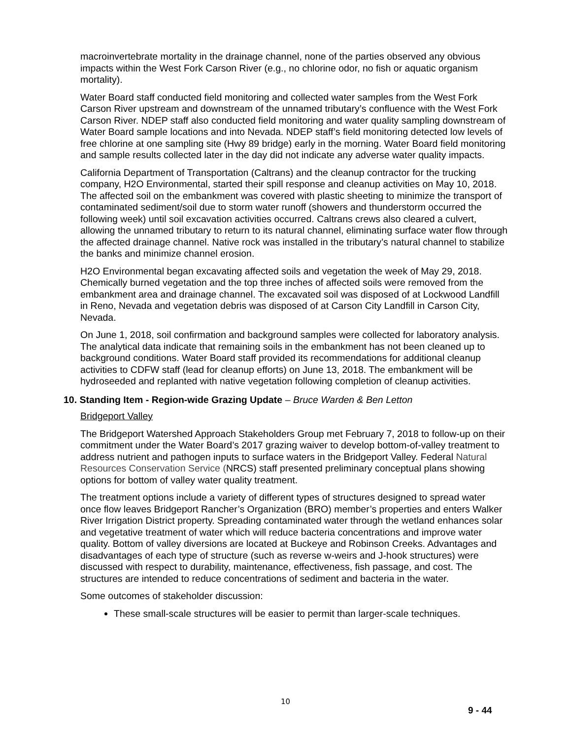macroinvertebrate mortality in the drainage channel, none of the parties observed any obvious impacts within the West Fork Carson River (e.g., no chlorine odor, no fish or aquatic organism mortality).
Water Board staff conducted field monitoring and collected water samples from the West Fork Carson River upstream and downstream of the unnamed tributary’s confluence with the West Fork Carson River. NDEP staff also conducted field monitoring and water quality sampling downstream of Water Board sample locations and into Nevada. NDEP staff’s field monitoring detected low levels of free chlorine at one sampling site (Hwy 89 bridge) early in the morning. Water Board field monitoring and sample results collected later in the day did not indicate any adverse water quality impacts.
California Department of Transportation (Caltrans) and the cleanup contractor for the trucking company, H2O Environmental, started their spill response and cleanup activities on May 10, 2018. The affected soil on the embankment was covered with plastic sheeting to minimize the transport of contaminated sediment/soil due to storm water runoff (showers and thunderstorm occurred the following week) until soil excavation activities occurred. Caltrans crews also cleared a culvert, allowing the unnamed tributary to return to its natural channel, eliminating surface water flow through the affected drainage channel. Native rock was installed in the tributary’s natural channel to stabilize the banks and minimize channel erosion.
H2O Environmental began excavating affected soils and vegetation the week of May 29, 2018. Chemically burned vegetation and the top three inches of affected soils were removed from the embankment area and drainage channel. The excavated soil was disposed of at Lockwood Landfill in Reno, Nevada and vegetation debris was disposed of at Carson City Landfill in Carson City, Nevada.
On June 1, 2018, soil confirmation and background samples were collected for laboratory analysis. The analytical data indicate that remaining soils in the embankment has not been cleaned up to background conditions. Water Board staff provided its recommendations for additional cleanup activities to CDFW staff (lead for cleanup efforts) on June 13, 2018. The embankment will be hydroseeded and replanted with native vegetation following completion of cleanup activities.
10. Standing Item - Region-wide Grazing Update – Bruce Warden & Ben Letton
Bridgeport Valley
The Bridgeport Watershed Approach Stakeholders Group met February 7, 2018 to follow-up on their commitment under the Water Board’s 2017 grazing waiver to develop bottom-of-valley treatment to address nutrient and pathogen inputs to surface waters in the Bridgeport Valley. Federal Natural Resources Conservation Service (NRCS) staff presented preliminary conceptual plans showing options for bottom of valley water quality treatment.
The treatment options include a variety of different types of structures designed to spread water once flow leaves Bridgeport Rancher’s Organization (BRO) member’s properties and enters Walker River Irrigation District property. Spreading contaminated water through the wetland enhances solar and vegetative treatment of water which will reduce bacteria concentrations and improve water quality. Bottom of valley diversions are located at Buckeye and Robinson Creeks. Advantages and disadvantages of each type of structure (such as reverse w-weirs and J-hook structures) were discussed with respect to durability, maintenance, effectiveness, fish passage, and cost. The structures are intended to reduce concentrations of sediment and bacteria in the water.
Some outcomes of stakeholder discussion:
These small-scale structures will be easier to permit than larger-scale techniques.
10
9 - 44